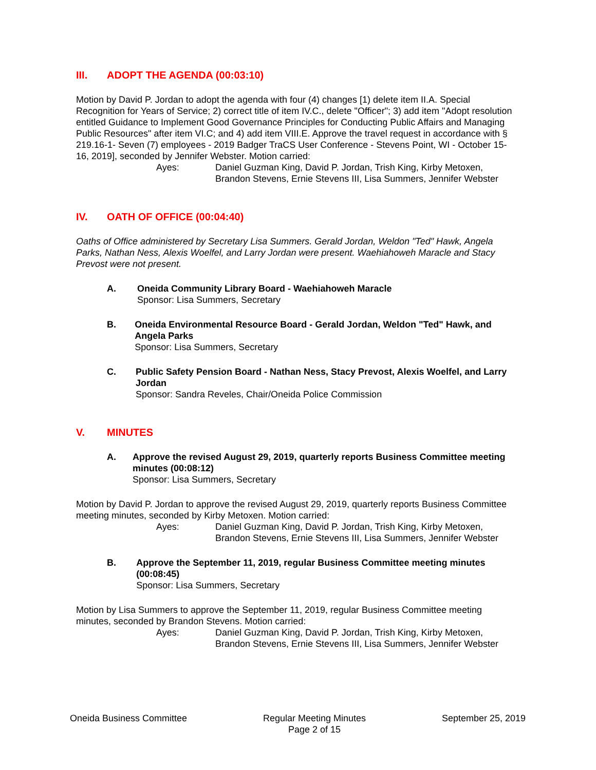III. ADOPT THE AGENDA (00:03:10)
Motion by David P. Jordan to adopt the agenda with four (4) changes [1) delete item II.A. Special Recognition for Years of Service; 2) correct title of item IV.C., delete "Officer"; 3) add item "Adopt resolution entitled Guidance to Implement Good Governance Principles for Conducting Public Affairs and Managing Public Resources" after item VI.C; and 4) add item VIII.E. Approve the travel request in accordance with § 219.16-1- Seven (7) employees - 2019 Badger TraCS User Conference - Stevens Point, WI - October 15-16, 2019], seconded by Jennifer Webster. Motion carried:
Ayes: Daniel Guzman King, David P. Jordan, Trish King, Kirby Metoxen,
Brandon Stevens, Ernie Stevens III, Lisa Summers, Jennifer Webster
IV. OATH OF OFFICE (00:04:40)
Oaths of Office administered by Secretary Lisa Summers. Gerald Jordan, Weldon "Ted" Hawk, Angela Parks, Nathan Ness, Alexis Woelfel, and Larry Jordan were present. Waehiahoweh Maracle and Stacy Prevost were not present.
A. Oneida Community Library Board - Waehiahoweh Maracle
Sponsor: Lisa Summers, Secretary
B. Oneida Environmental Resource Board - Gerald Jordan, Weldon "Ted" Hawk, and Angela Parks
Sponsor: Lisa Summers, Secretary
C. Public Safety Pension Board - Nathan Ness, Stacy Prevost, Alexis Woelfel, and Larry Jordan
Sponsor: Sandra Reveles, Chair/Oneida Police Commission
V. MINUTES
A. Approve the revised August 29, 2019, quarterly reports Business Committee meeting minutes (00:08:12)
Sponsor: Lisa Summers, Secretary
Motion by David P. Jordan to approve the revised August 29, 2019, quarterly reports Business Committee meeting minutes, seconded by Kirby Metoxen. Motion carried:
Ayes: Daniel Guzman King, David P. Jordan, Trish King, Kirby Metoxen,
Brandon Stevens, Ernie Stevens III, Lisa Summers, Jennifer Webster
B. Approve the September 11, 2019, regular Business Committee meeting minutes (00:08:45)
Sponsor: Lisa Summers, Secretary
Motion by Lisa Summers to approve the September 11, 2019, regular Business Committee meeting minutes, seconded by Brandon Stevens. Motion carried:
Ayes: Daniel Guzman King, David P. Jordan, Trish King, Kirby Metoxen,
Brandon Stevens, Ernie Stevens III, Lisa Summers, Jennifer Webster
Oneida Business Committee Regular Meeting Minutes
Page 2 of 15 September 25, 2019